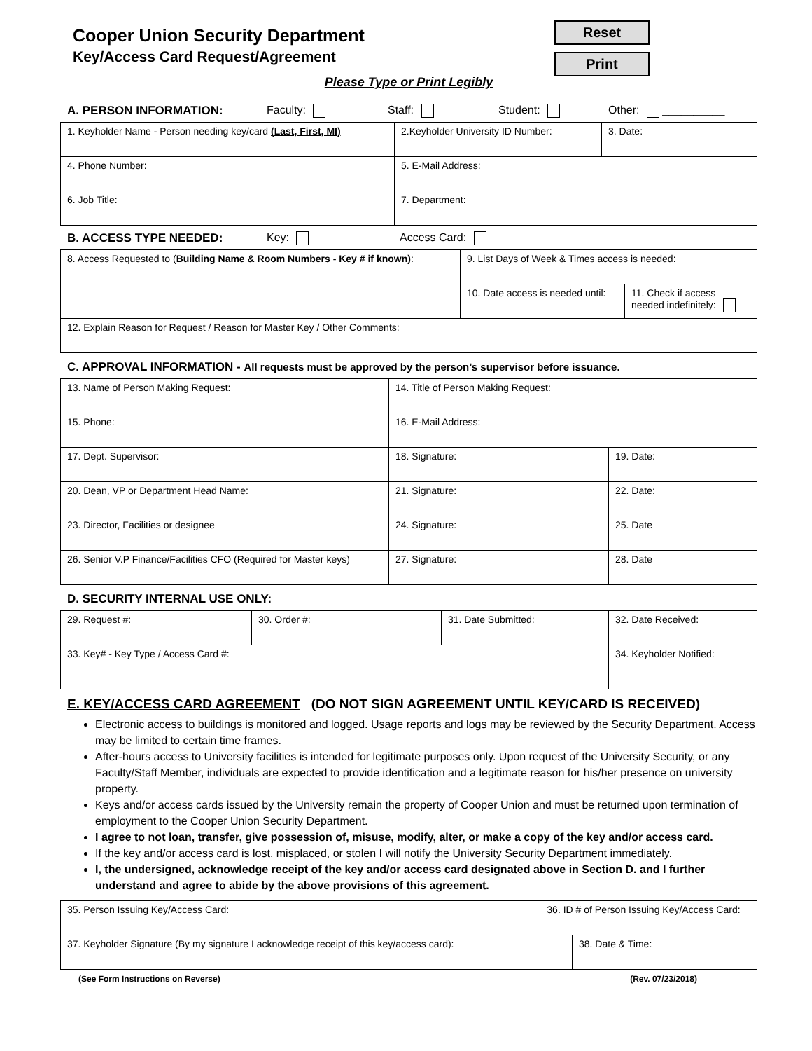Cooper Union Security Department
Key/Access Card Request/Agreement
Reset
Print
Please Type or Print Legibly
A. PERSON INFORMATION: Faculty: Staff: Student: Other: __________
| 1. Keyholder Name - Person needing key/card (Last, First, MI) | 2.Keyholder University ID Number: | 3. Date: |
| 4. Phone Number: | 5. E-Mail Address: | |
| 6. Job Title: | 7. Department: | |
B. ACCESS TYPE NEEDED: Key: Access Card:
| 8. Access Requested to ( Building Name & Room Numbers - Key # if known) : | 9. List Days of Week & Times access is needed: | |
| | 10. Date access is needed until: | 11. Check if access needed indefinitely: |
| 12. Explain Reason for Request / Reason for Master Key / Other Comments: | | |
C. APPROVAL INFORMATION - All requests must be approved by the person’s supervisor before issuance.
| 13. Name of Person Making Request: | 14. Title of Person Making Request: | |
| 15. Phone: | 16. E-Mail Address: | |
| 17. Dept. Supervisor: | 18. Signature: | 19. Date: |
| 20. Dean, VP or Department Head Name: | 21. Signature: | 22. Date: |
| 23. Director, Facilities or designee | 24. Signature: | 25. Date |
| 26. Senior V.P Finance/Facilities CFO (Required for Master keys) | 27. Signature: | 28. Date |
D. SECURITY INTERNAL USE ONLY:
| 29. Request #: | 30. Order #: | 31. Date Submitted: | 32. Date Received: |
| 33. Key# - Key Type / Access Card #: | | | 34. Keyholder Notified: |
E. KEY/ACCESS CARD AGREEMENT (DO NOT SIGN AGREEMENT UNTIL KEY/CARD IS RECEIVED)
Electronic access to buildings is monitored and logged. Usage reports and logs may be reviewed by the Security Department. Access may be limited to certain time frames.
After-hours access to University facilities is intended for legitimate purposes only. Upon request of the University Security, or any Faculty/Staff Member, individuals are expected to provide identification and a legitimate reason for his/her presence on university property.
Keys and/or access cards issued by the University remain the property of Cooper Union and must be returned upon termination of employment to the Cooper Union Security Department.
I agree to not loan, transfer, give possession of, misuse, modify, alter, or make a copy of the key and/or access card.
If the key and/or access card is lost, misplaced, or stolen I will notify the University Security Department immediately.
I, the undersigned, acknowledge receipt of the key and/or access card designated above in Section D. and I further understand and agree to abide by the above provisions of this agreement.
| 35. Person Issuing Key/Access Card: | 36. ID # of Person Issuing Key/Access Card: | |
| 37. Keyholder Signature (By my signature I acknowledge receipt of this key/access card): | | 38. Date & Time: |
(See Form Instructions on Reverse) (Rev. 07/23/2018)